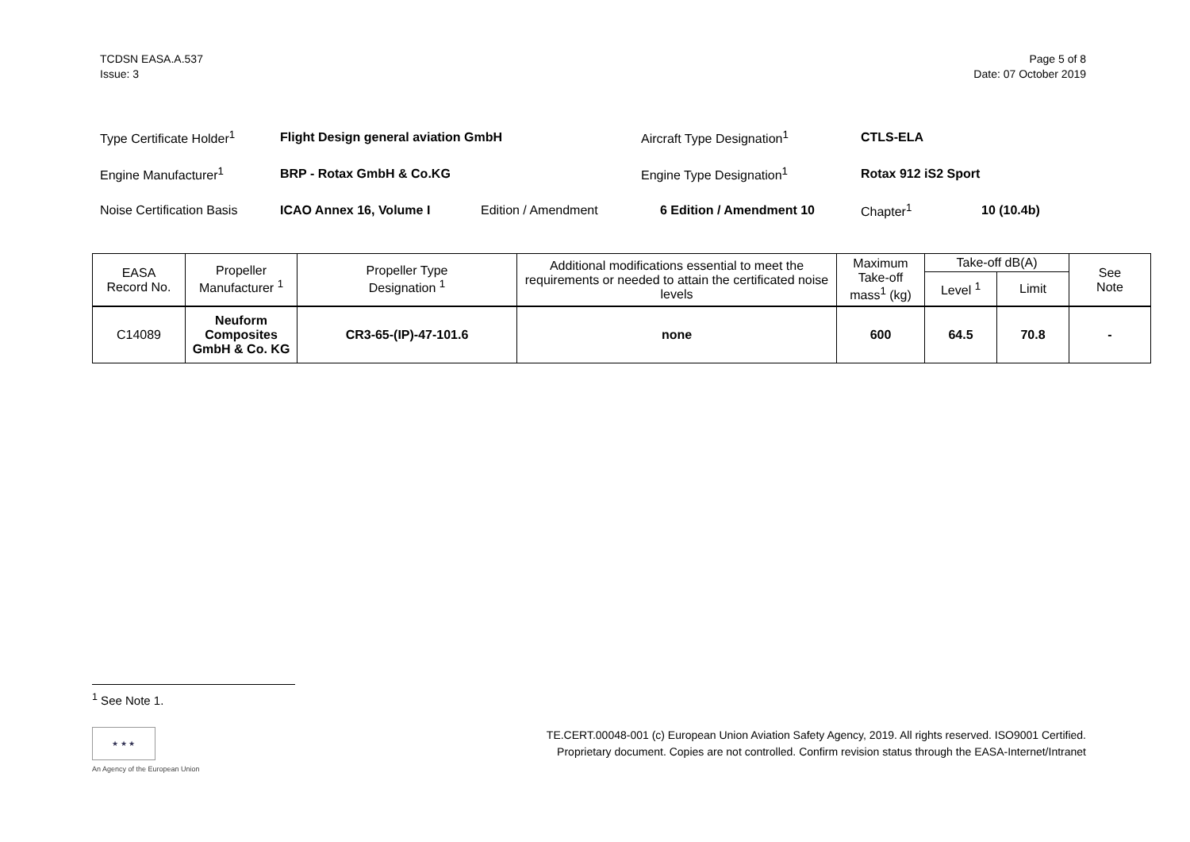TCDSN EASA.A.537
Issue: 3
Page 5 of 8
Date: 07 October 2019
| Type Certificate Holder<sup>1</sup> | Flight Design general aviation GmbH | | Aircraft Type Designation<sup>1</sup> | CTLS-ELA | |
| Engine Manufacturer<sup>1</sup> | BRP - Rotax GmbH & Co.KG | | Engine Type Designation<sup>1</sup> | Rotax 912 iS2 Sport | |
| Noise Certification Basis | ICAO Annex 16, Volume I | Edition / Amendment | 6 Edition / Amendment 10 | Chapter<sup>1</sup> | 10 (10.4b) |
| EASA Record No. | Propeller Manufacturer <sup>1</sup> | Propeller Type Designation <sup>1</sup> | Additional modifications essential to meet the requirements or needed to attain the certificated noise levels | Maximum Take-off mass<sup>1</sup> (kg) | Take-off dB(A) | | See Note |
| --- | --- | --- | --- | --- | --- | --- | --- |
| | | | | | Level <sup>1</sup> | Limit | |
| C14089 | Neuform Composites GmbH & Co. KG | CR3-65-(IP)-47-101.6 | none | 600 | 64.5 | 70.8 | - |
<sup>1</sup> See Note 1.
★ ★ ★
An Agency of the European Union
TE.CERT.00048-001 (c) European Union Aviation Safety Agency, 2019. All rights reserved. ISO9001 Certified.
Proprietary document. Copies are not controlled. Confirm revision status through the EASA-Internet/Intranet